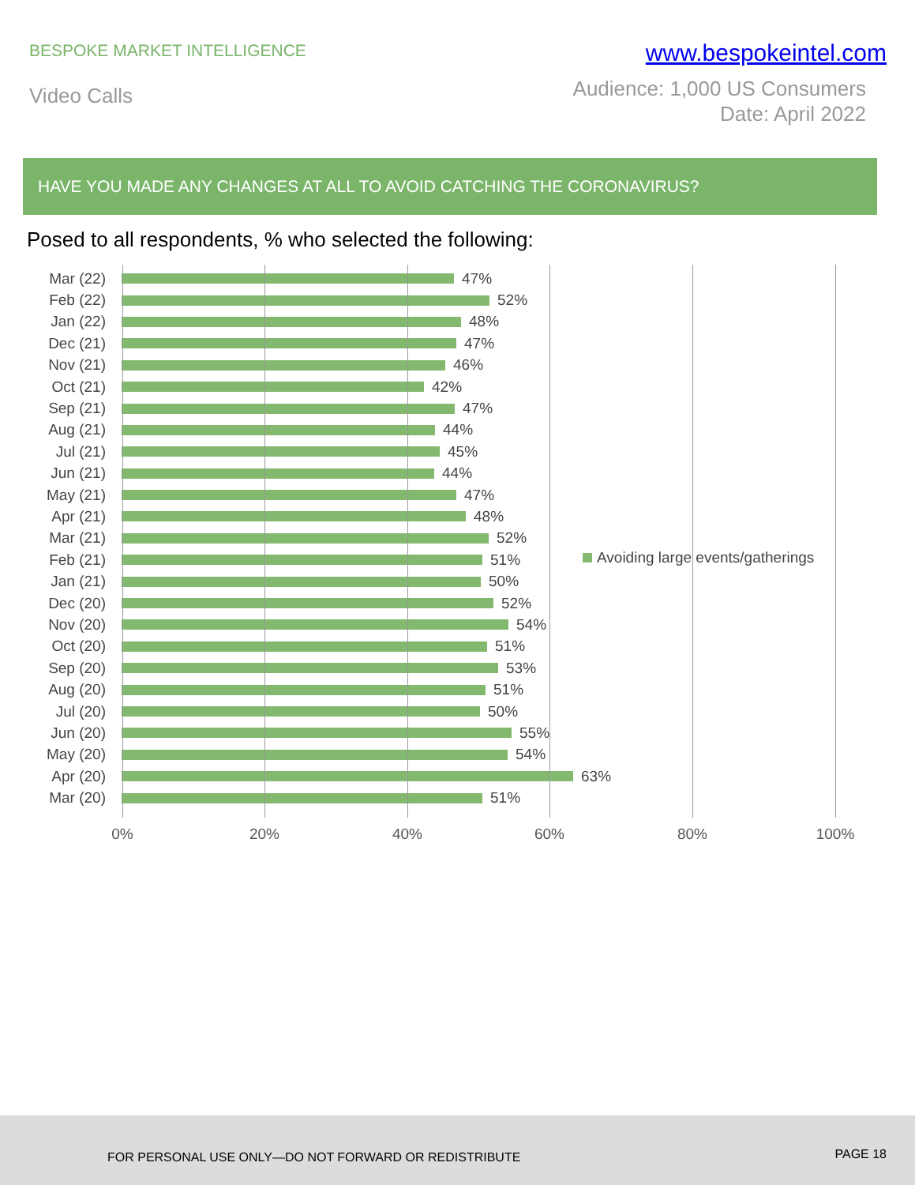BESPOKE MARKET INTELLIGENCE
www.bespokeintel.com
Video Calls
Audience: 1,000 US Consumers
Date: April 2022
HAVE YOU MADE ANY CHANGES AT ALL TO AVOID CATCHING THE CORONAVIRUS?
Posed to all respondents, % who selected the following:
Mar (22) 47%
Feb (22) 52%
Jan (22) 48%
Dec (21) 47%
Nov (21) 46%
Oct (21) 42%
Sep (21) 47%
Aug (21) 44%
Jul (21) 45%
Jun (21) 44%
May (21) 47%
Apr (21) 48%
Mar (21) 52%
Feb (21) 51%
Jan (21) 50%
Dec (20) 52%
Nov (20) 54%
Oct (20) 51%
Sep (20) 53%
Aug (20) 51%
Jul (20) 50%
Jun (20) 55%
May (20) 54%
Apr (20) 63%
Mar (20) 51%
Avoiding large events/gatherings
0% 20% 40% 60% 80% 100%
FOR PERSONAL USE ONLY—DO NOT FORWARD OR REDISTRIBUTE PAGE 18